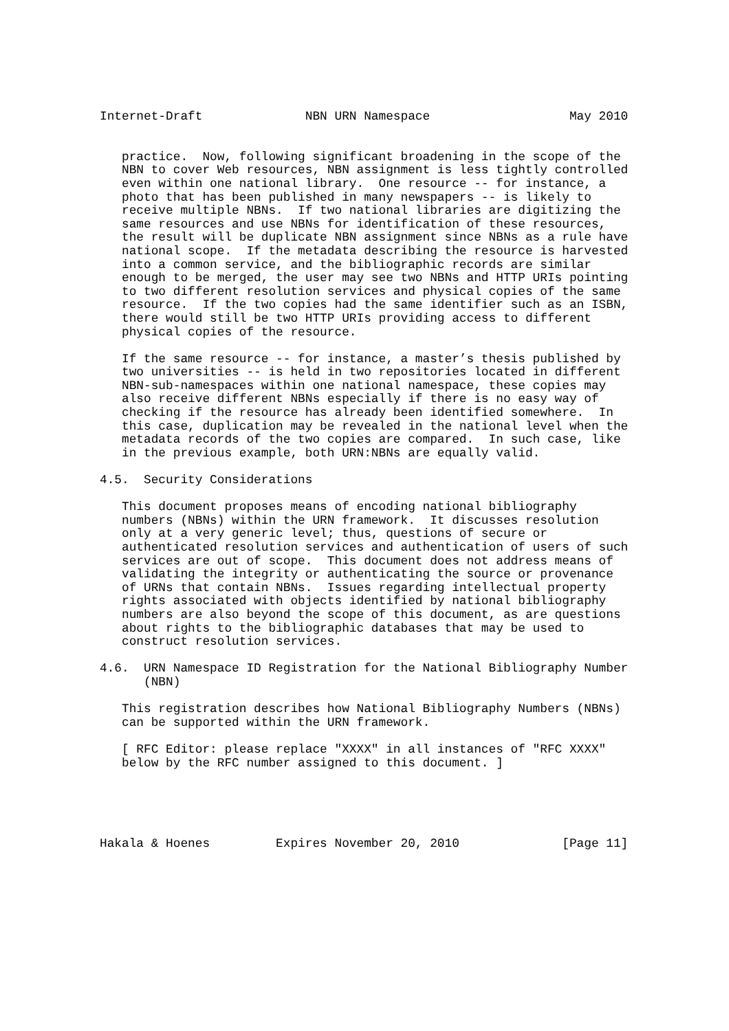Internet-Draft              NBN URN Namespace                   May 2010


   practice.  Now, following significant broadening in the scope of the
   NBN to cover Web resources, NBN assignment is less tightly controlled
   even within one national library.  One resource -- for instance, a
   photo that has been published in many newspapers -- is likely to
   receive multiple NBNs.  If two national libraries are digitizing the
   same resources and use NBNs for identification of these resources,
   the result will be duplicate NBN assignment since NBNs as a rule have
   national scope.  If the metadata describing the resource is harvested
   into a common service, and the bibliographic records are similar
   enough to be merged, the user may see two NBNs and HTTP URIs pointing
   to two different resolution services and physical copies of the same
   resource.  If the two copies had the same identifier such as an ISBN,
   there would still be two HTTP URIs providing access to different
   physical copies of the resource.

   If the same resource -- for instance, a master’s thesis published by
   two universities -- is held in two repositories located in different
   NBN-sub-namespaces within one national namespace, these copies may
   also receive different NBNs especially if there is no easy way of
   checking if the resource has already been identified somewhere.  In
   this case, duplication may be revealed in the national level when the
   metadata records of the two copies are compared.  In such case, like
   in the previous example, both URN:NBNs are equally valid.

4.5.  Security Considerations

   This document proposes means of encoding national bibliography
   numbers (NBNs) within the URN framework.  It discusses resolution
   only at a very generic level; thus, questions of secure or
   authenticated resolution services and authentication of users of such
   services are out of scope.  This document does not address means of
   validating the integrity or authenticating the source or provenance
   of URNs that contain NBNs.  Issues regarding intellectual property
   rights associated with objects identified by national bibliography
   numbers are also beyond the scope of this document, as are questions
   about rights to the bibliographic databases that may be used to
   construct resolution services.

4.6.  URN Namespace ID Registration for the National Bibliography Number
      (NBN)

   This registration describes how National Bibliography Numbers (NBNs)
   can be supported within the URN framework.

   [ RFC Editor: please replace "XXXX" in all instances of "RFC XXXX"
   below by the RFC number assigned to this document. ]





Hakala & Hoenes         Expires November 20, 2010              [Page 11]